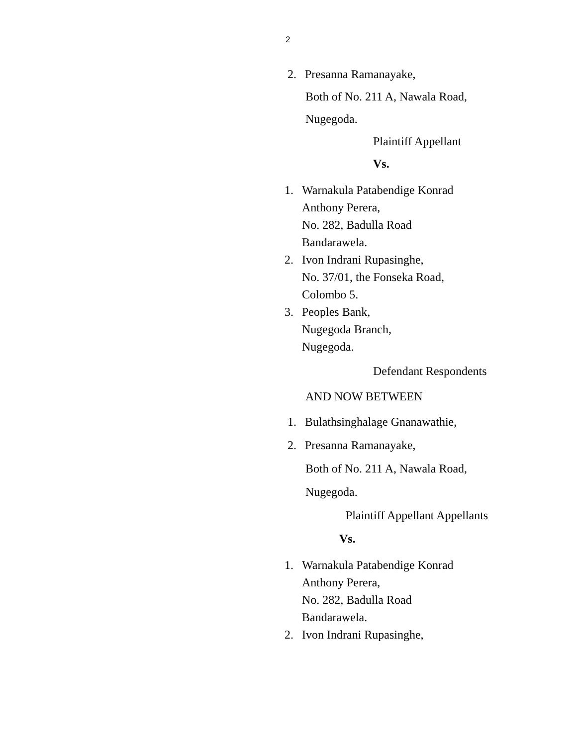2
2. Presanna Ramanayake,
Both of No. 211 A, Nawala Road,
Nugegoda.
Plaintiff Appellant
Vs.
1. Warnakula Patabendige Konrad
Anthony Perera,
No. 282, Badulla Road
Bandarawela.
2. Ivon Indrani Rupasinghe,
No. 37/01, the Fonseka Road,
Colombo 5.
3. Peoples Bank,
Nugegoda Branch,
Nugegoda.
Defendant Respondents
AND NOW BETWEEN
1. Bulathsinghalage Gnanawathie,
2. Presanna Ramanayake,
Both of No. 211 A, Nawala Road,
Nugegoda.
Plaintiff Appellant Appellants
Vs.
1. Warnakula Patabendige Konrad
Anthony Perera,
No. 282, Badulla Road
Bandarawela.
2. Ivon Indrani Rupasinghe,